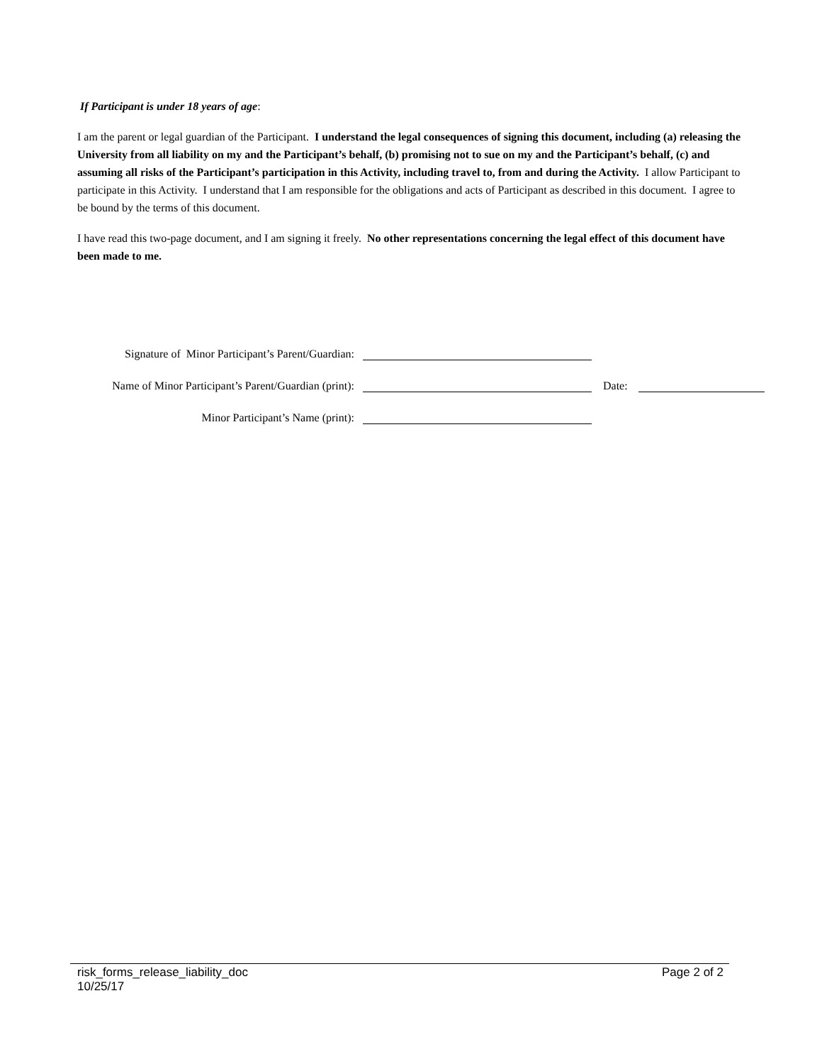If Participant is under 18 years of age:
I am the parent or legal guardian of the Participant. I understand the legal consequences of signing this document, including (a) releasing the University from all liability on my and the Participant’s behalf, (b) promising not to sue on my and the Participant’s behalf, (c) and assuming all risks of the Participant’s participation in this Activity, including travel to, from and during the Activity. I allow Participant to participate in this Activity. I understand that I am responsible for the obligations and acts of Participant as described in this document. I agree to be bound by the terms of this document.
I have read this two-page document, and I am signing it freely. No other representations concerning the legal effect of this document have been made to me.
Signature of Minor Participant’s Parent/Guardian:
Name of Minor Participant’s Parent/Guardian (print):
Date:
Minor Participant’s Name (print):
Page 2 of 2 risk_forms_release_liability_doc
10/25/17